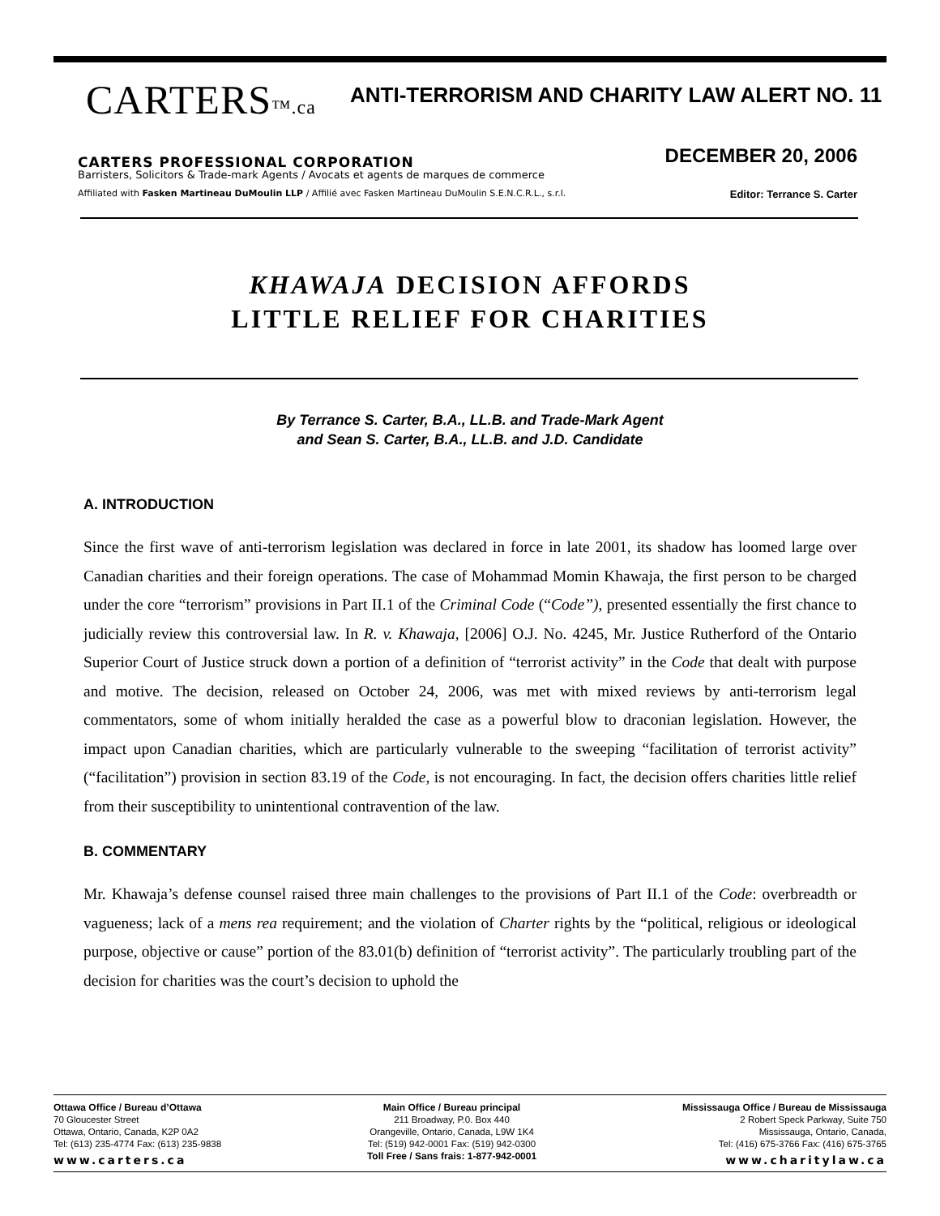CARTERS™.ca
ANTI-TERRORISM AND CHARITY LAW ALERT NO. 11
DECEMBER 20, 2006
CARTERS PROFESSIONAL CORPORATION
Barristers, Solicitors & Trade-mark Agents / Avocats et agents de marques de commerce
Affiliated with Fasken Martineau DuMoulin LLP / Affilié avec Fasken Martineau DuMoulin S.E.N.C.R.L., s.r.l.
Editor: Terrance S. Carter
KHAWAJA DECISION AFFORDS
LITTLE RELIEF FOR CHARITIES
By Terrance S. Carter, B.A., LL.B. and Trade-Mark Agent
and Sean S. Carter, B.A., LL.B. and J.D. Candidate
A. INTRODUCTION
Since the first wave of anti-terrorism legislation was declared in force in late 2001, its shadow has loomed large over Canadian charities and their foreign operations. The case of Mohammad Momin Khawaja, the first person to be charged under the core “terrorism” provisions in Part II.1 of the Criminal Code (“Code”), presented essentially the first chance to judicially review this controversial law. In R. v. Khawaja, [2006] O.J. No. 4245, Mr. Justice Rutherford of the Ontario Superior Court of Justice struck down a portion of a definition of “terrorist activity” in the Code that dealt with purpose and motive. The decision, released on October 24, 2006, was met with mixed reviews by anti-terrorism legal commentators, some of whom initially heralded the case as a powerful blow to draconian legislation. However, the impact upon Canadian charities, which are particularly vulnerable to the sweeping “facilitation of terrorist activity” (“facilitation”) provision in section 83.19 of the Code, is not encouraging. In fact, the decision offers charities little relief from their susceptibility to unintentional contravention of the law.
B. COMMENTARY
Mr. Khawaja’s defense counsel raised three main challenges to the provisions of Part II.1 of the Code: overbreadth or vagueness; lack of a mens rea requirement; and the violation of Charter rights by the “political, religious or ideological purpose, objective or cause” portion of the 83.01(b) definition of “terrorist activity”. The particularly troubling part of the decision for charities was the court’s decision to uphold the
Ottawa Office / Bureau d’Ottawa
70 Gloucester Street
Ottawa, Ontario, Canada, K2P 0A2
Tel: (613) 235-4774 Fax: (613) 235-9838
www.carters.ca
Main Office / Bureau principal
211 Broadway, P.0. Box 440
Orangeville, Ontario, Canada, L9W 1K4
Tel: (519) 942-0001 Fax: (519) 942-0300
Toll Free / Sans frais: 1-877-942-0001
Mississauga Office / Bureau de Mississauga
2 Robert Speck Parkway, Suite 750
Mississauga, Ontario, Canada,
Tel: (416) 675-3766 Fax: (416) 675-3765
www.charitylaw.ca